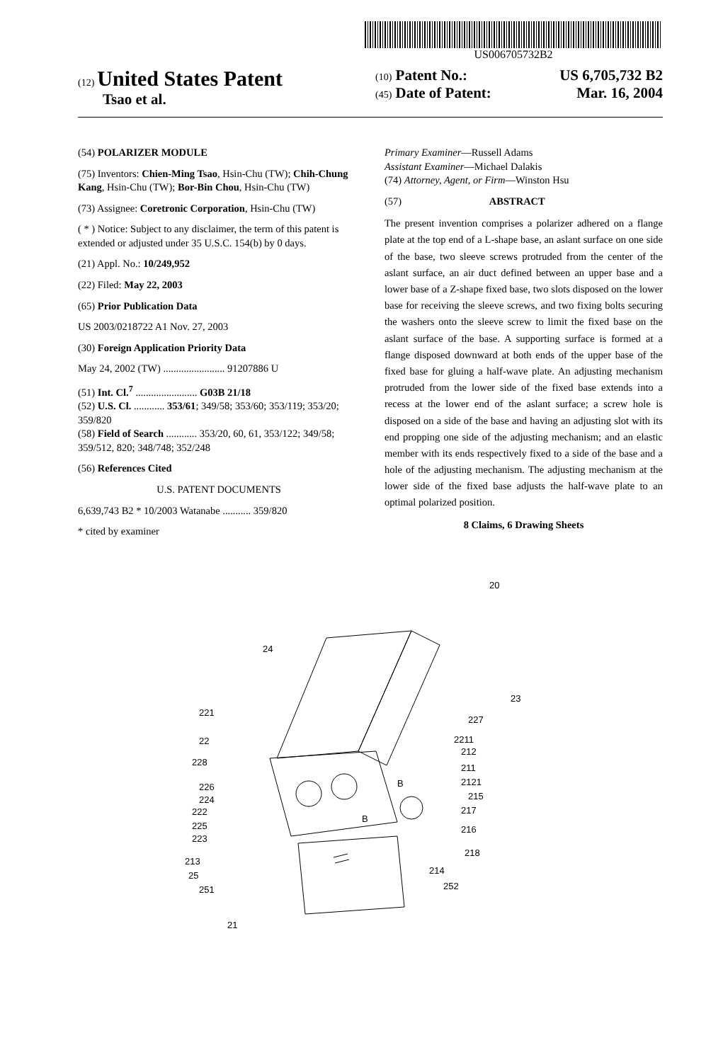US006705732B2
(12) United States Patent
Tsao et al.
(10) Patent No.: US 6,705,732 B2
(45) Date of Patent: Mar. 16, 2004
(54) POLARIZER MODULE
(75) Inventors: Chien-Ming Tsao, Hsin-Chu (TW); Chih-Chung Kang, Hsin-Chu (TW); Bor-Bin Chou, Hsin-Chu (TW)
(73) Assignee: Coretronic Corporation, Hsin-Chu (TW)
( * ) Notice: Subject to any disclaimer, the term of this patent is extended or adjusted under 35 U.S.C. 154(b) by 0 days.
(21) Appl. No.: 10/249,952
(22) Filed: May 22, 2003
(65) Prior Publication Data
US 2003/0218722 A1 Nov. 27, 2003
(30) Foreign Application Priority Data
May 24, 2002 (TW) ........................ 91207886 U
(51) Int. Cl.<sup>7</sup> ........................ G03B 21/18
(52) U.S. Cl. ............ 353/61; 349/58; 353/60; 353/119; 353/20; 359/820
(58) Field of Search ............ 353/20, 60, 61, 353/122; 349/58; 359/512, 820; 348/748; 352/248
(56) References Cited
U.S. PATENT DOCUMENTS
6,639,743 B2 * 10/2003 Watanabe ........... 359/820
* cited by examiner
Primary Examiner—Russell Adams
Assistant Examiner—Michael Dalakis
(74) Attorney, Agent, or Firm—Winston Hsu
(57) ABSTRACT
The present invention comprises a polarizer adhered on a flange plate at the top end of a L-shape base, an aslant surface on one side of the base, two sleeve screws protruded from the center of the aslant surface, an air duct defined between an upper base and a lower base of a Z-shape fixed base, two slots disposed on the lower base for receiving the sleeve screws, and two fixing bolts securing the washers onto the sleeve screw to limit the fixed base on the aslant surface of the base. A supporting surface is formed at a flange disposed downward at both ends of the upper base of the fixed base for gluing a half-wave plate. An adjusting mechanism protruded from the lower side of the fixed base extends into a recess at the lower end of the aslant surface; a screw hole is disposed on a side of the base and having an adjusting slot with its end propping one side of the adjusting mechanism; and an elastic member with its ends respectively fixed to a side of the base and a hole of the adjusting mechanism. The adjusting mechanism at the lower side of the fixed base adjusts the half-wave plate to an optimal polarized position.
8 Claims, 6 Drawing Sheets
20
24
23
221
22
228
226
224
222
225
223
213
25
251
21
227
2211
212
211
2121
215
217
216
218
214
252
B
B